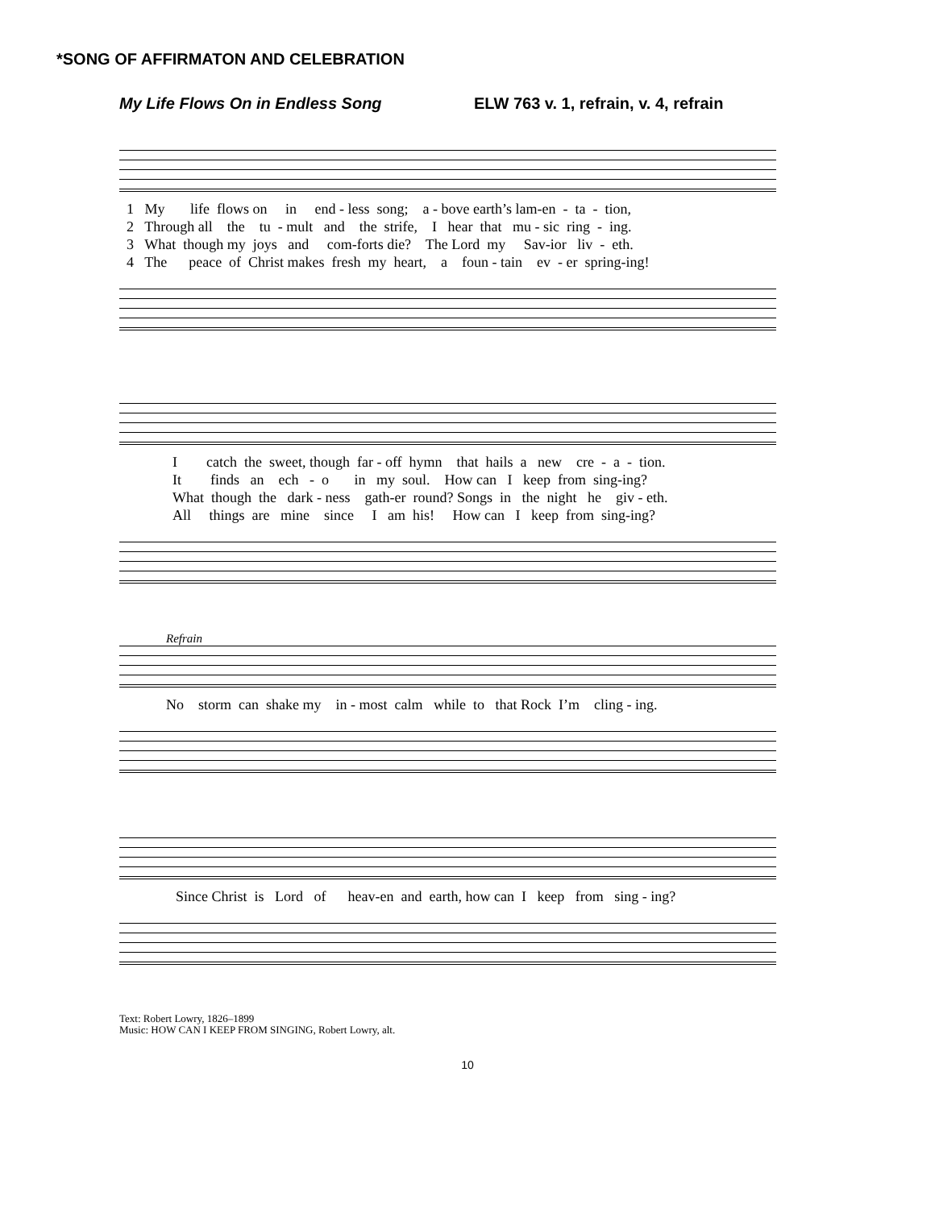*SONG OF AFFIRMATON AND CELEBRATION
My Life Flows On in Endless Song ELW 763 v. 1, refrain, v. 4, refrain
1 My life flows on in end - less song; a - bove earth’s lam-en - ta - tion,
2 Through all the tu - mult and the strife, I hear that mu - sic ring - ing.
3 What though my joys and com-forts die? The Lord my Sav-ior liv - eth.
4 The peace of Christ makes fresh my heart, a foun - tain ev - er spring-ing!
I catch the sweet, though far - off hymn that hails a new cre - a - tion.
It finds an ech - o in my soul. How can I keep from sing-ing?
What though the dark - ness gath-er round? Songs in the night he giv - eth.
All things are mine since I am his! How can I keep from sing-ing?
Refrain
No storm can shake my in - most calm while to that Rock I’m cling - ing.
Since Christ is Lord of heav-en and earth, how can I keep from sing - ing?
Text: Robert Lowry, 1826–1899
Music: HOW CAN I KEEP FROM SINGING, Robert Lowry, alt.
10